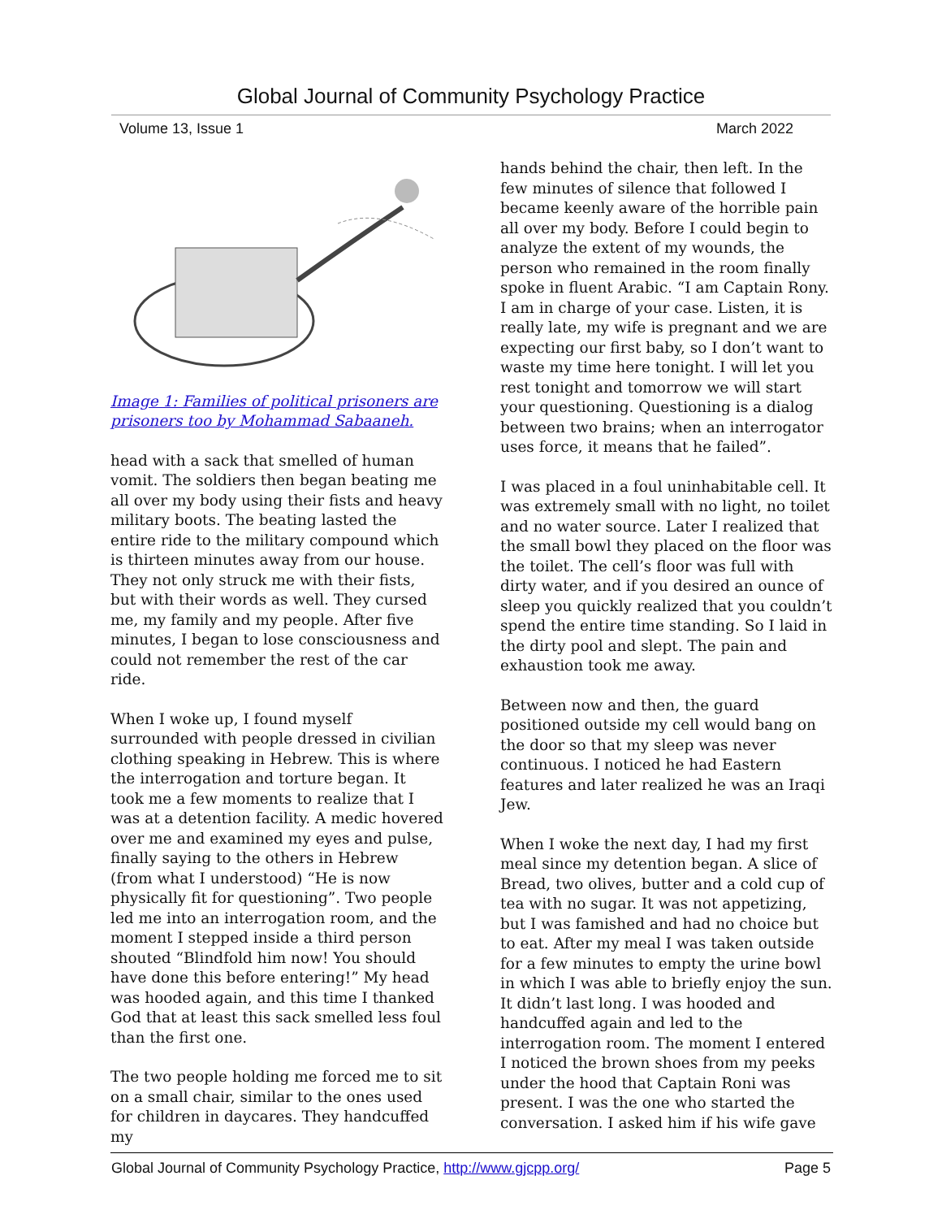Global Journal of Community Psychology Practice
Volume 13, Issue 1 March 2022
Image 1: Families of political prisoners are prisoners too by Mohammad Sabaaneh.
head with a sack that smelled of human vomit. The soldiers then began beating me all over my body using their fists and heavy military boots. The beating lasted the entire ride to the military compound which is thirteen minutes away from our house. They not only struck me with their fists, but with their words as well. They cursed me, my family and my people. After five minutes, I began to lose consciousness and could not remember the rest of the car ride.
When I woke up, I found myself surrounded with people dressed in civilian clothing speaking in Hebrew. This is where the interrogation and torture began. It took me a few moments to realize that I was at a detention facility. A medic hovered over me and examined my eyes and pulse, finally saying to the others in Hebrew (from what I understood) “He is now physically fit for questioning”. Two people led me into an interrogation room, and the moment I stepped inside a third person shouted “Blindfold him now! You should have done this before entering!” My head was hooded again, and this time I thanked God that at least this sack smelled less foul than the first one.
The two people holding me forced me to sit on a small chair, similar to the ones used for children in daycares. They handcuffed my
hands behind the chair, then left. In the few minutes of silence that followed I became keenly aware of the horrible pain all over my body. Before I could begin to analyze the extent of my wounds, the person who remained in the room finally spoke in fluent Arabic. “I am Captain Rony. I am in charge of your case. Listen, it is really late, my wife is pregnant and we are expecting our first baby, so I don’t want to waste my time here tonight. I will let you rest tonight and tomorrow we will start your questioning. Questioning is a dialog between two brains; when an interrogator uses force, it means that he failed”.
I was placed in a foul uninhabitable cell. It was extremely small with no light, no toilet and no water source. Later I realized that the small bowl they placed on the floor was the toilet. The cell’s floor was full with dirty water, and if you desired an ounce of sleep you quickly realized that you couldn’t spend the entire time standing. So I laid in the dirty pool and slept. The pain and exhaustion took me away.
Between now and then, the guard positioned outside my cell would bang on the door so that my sleep was never continuous. I noticed he had Eastern features and later realized he was an Iraqi Jew.
When I woke the next day, I had my first meal since my detention began. A slice of Bread, two olives, butter and a cold cup of tea with no sugar. It was not appetizing, but I was famished and had no choice but to eat. After my meal I was taken outside for a few minutes to empty the urine bowl in which I was able to briefly enjoy the sun. It didn’t last long. I was hooded and handcuffed again and led to the interrogation room. The moment I entered I noticed the brown shoes from my peeks under the hood that Captain Roni was present. I was the one who started the conversation. I asked him if his wife gave
Global Journal of Community Psychology Practice, http://www.gjcpp.org/ Page 5